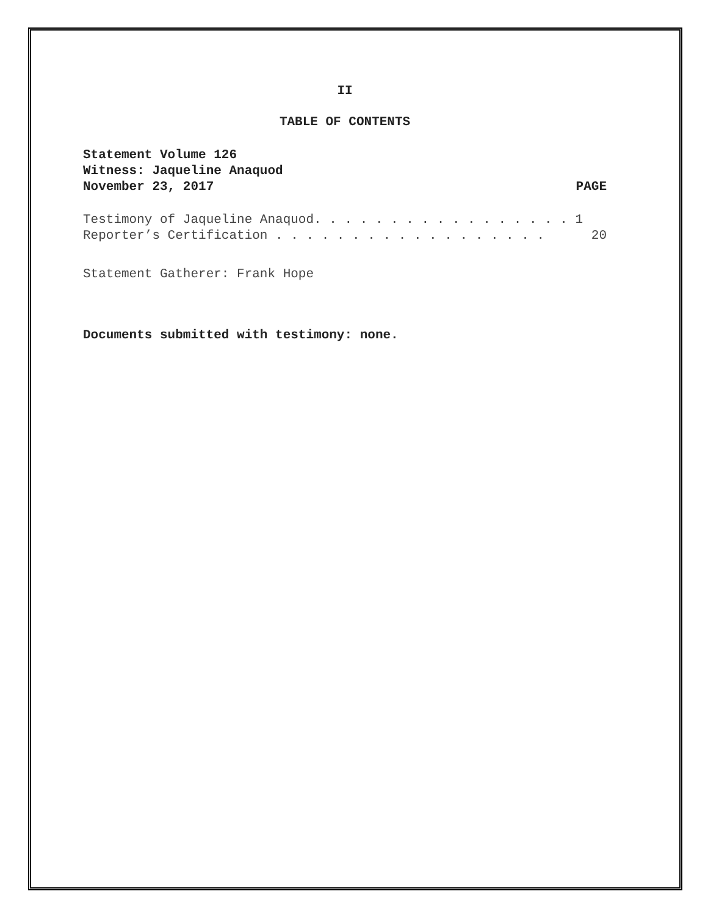II
TABLE OF CONTENTS
Statement Volume 126
Witness: Jaqueline Anaquod
November 23, 2017 PAGE
Testimony of Jaqueline Anaquod. . . . . . . . . . . . . . . . . 1
Reporter’s Certification . . . . . . . . . . . . . . . . . . 20
Statement Gatherer: Frank Hope
Documents submitted with testimony: none.